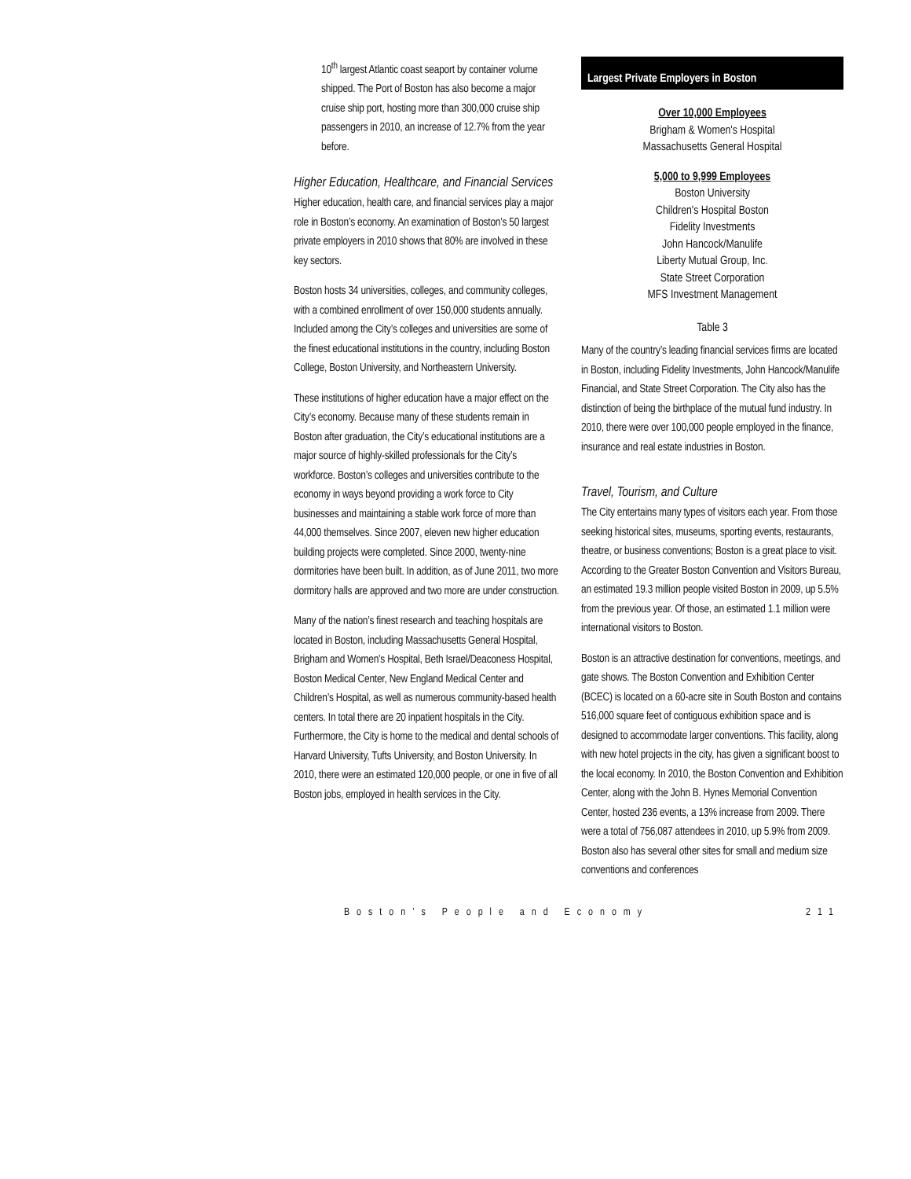10<sup>th</sup> largest Atlantic coast seaport by container volume shipped. The Port of Boston has also become a major cruise ship port, hosting more than 300,000 cruise ship passengers in 2010, an increase of 12.7% from the year before.
Higher Education, Healthcare, and Financial Services
Higher education, health care, and financial services play a major role in Boston’s economy. An examination of Boston’s 50 largest private employers in 2010 shows that 80% are involved in these key sectors.
Boston hosts 34 universities, colleges, and community colleges, with a combined enrollment of over 150,000 students annually. Included among the City’s colleges and universities are some of the finest educational institutions in the country, including Boston College, Boston University, and Northeastern University.
These institutions of higher education have a major effect on the City’s economy. Because many of these students remain in Boston after graduation, the City’s educational institutions are a major source of highly-skilled professionals for the City’s workforce. Boston’s colleges and universities contribute to the economy in ways beyond providing a work force to City businesses and maintaining a stable work force of more than 44,000 themselves. Since 2007, eleven new higher education building projects were completed. Since 2000, twenty-nine dormitories have been built. In addition, as of June 2011, two more dormitory halls are approved and two more are under construction.
Many of the nation’s finest research and teaching hospitals are located in Boston, including Massachusetts General Hospital, Brigham and Women’s Hospital, Beth Israel/Deaconess Hospital, Boston Medical Center, New England Medical Center and Children’s Hospital, as well as numerous community-based health centers. In total there are 20 inpatient hospitals in the City. Furthermore, the City is home to the medical and dental schools of Harvard University, Tufts University, and Boston University. In 2010, there were an estimated 120,000 people, or one in five of all Boston jobs, employed in health services in the City.
Largest Private Employers in Boston
Over 10,000 Employees
Brigham & Women's Hospital
Massachusetts General Hospital
5,000 to 9,999 Employees
Boston University
Children's Hospital Boston
Fidelity Investments
John Hancock/Manulife
Liberty Mutual Group, Inc.
State Street Corporation
MFS Investment Management
Table 3
Many of the country’s leading financial services firms are located in Boston, including Fidelity Investments, John Hancock/Manulife Financial, and State Street Corporation. The City also has the distinction of being the birthplace of the mutual fund industry. In 2010, there were over 100,000 people employed in the finance, insurance and real estate industries in Boston.
Travel, Tourism, and Culture
The City entertains many types of visitors each year. From those seeking historical sites, museums, sporting events, restaurants, theatre, or business conventions; Boston is a great place to visit. According to the Greater Boston Convention and Visitors Bureau, an estimated 19.3 million people visited Boston in 2009, up 5.5% from the previous year. Of those, an estimated 1.1 million were international visitors to Boston.
Boston is an attractive destination for conventions, meetings, and gate shows. The Boston Convention and Exhibition Center (BCEC) is located on a 60-acre site in South Boston and contains 516,000 square feet of contiguous exhibition space and is designed to accommodate larger conventions. This facility, along with new hotel projects in the city, has given a significant boost to the local economy. In 2010, the Boston Convention and Exhibition Center, along with the John B. Hynes Memorial Convention Center, hosted 236 events, a 13% increase from 2009. There were a total of 756,087 attendees in 2010, up 5.9% from 2009. Boston also has several other sites for small and medium size conventions and conferences
Boston’s People and Economy 211